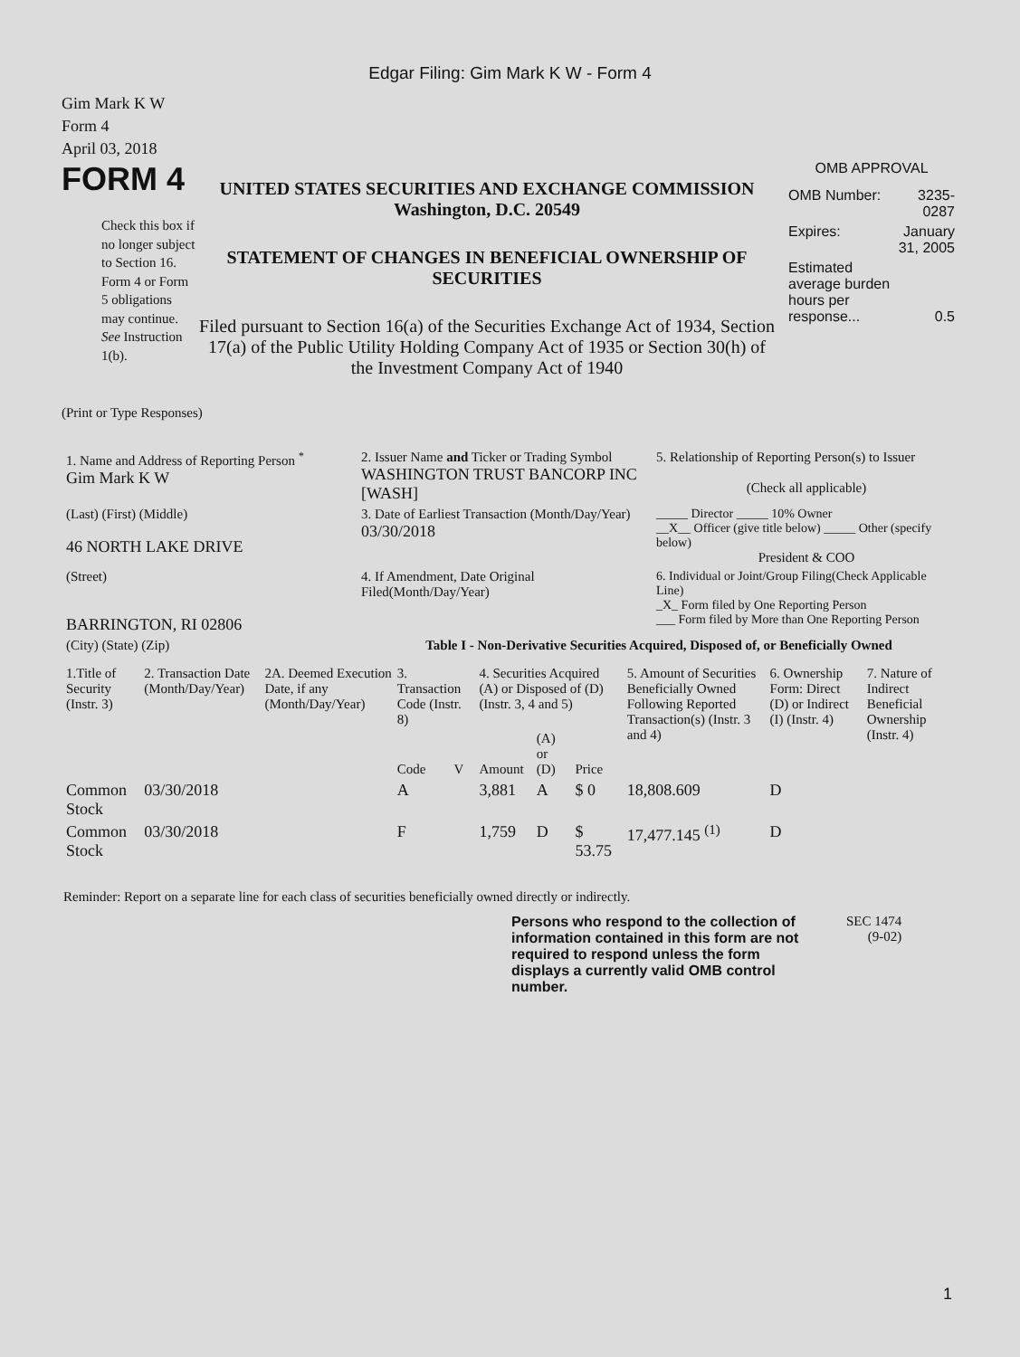Edgar Filing: Gim Mark K W - Form 4
Gim Mark K W
Form 4
April 03, 2018
FORM 4
Check this box if no longer subject to Section 16. Form 4 or Form 5 obligations may continue. See Instruction 1(b).
UNITED STATES SECURITIES AND EXCHANGE COMMISSION
Washington, D.C. 20549
STATEMENT OF CHANGES IN BENEFICIAL OWNERSHIP OF SECURITIES
Filed pursuant to Section 16(a) of the Securities Exchange Act of 1934, Section 17(a) of the Public Utility Holding Company Act of 1935 or Section 30(h) of the Investment Company Act of 1940
OMB APPROVAL
| OMB Number: | 3235-0287 |
| Expires: | January 31, 2005 |
| Estimated average burden hours per response... | 0.5 |
(Print or Type Responses)
| 1. Name and Address of Reporting Person <sup>*</sup> Gim Mark K W | 2. Issuer Name and Ticker or Trading Symbol WASHINGTON TRUST BANCORP INC [WASH] | 5. Relationship of Reporting Person(s) to Issuer (Check all applicable) |
| (Last) (First) (Middle) 46 NORTH LAKE DRIVE | 3. Date of Earliest Transaction (Month/Day/Year) 03/30/2018 | _____ Director _____ 10% Owner __X__ Officer (give title below) _____ Other (specify below) President & COO |
| (Street) BARRINGTON, RI 02806 | 4. If Amendment, Date Original Filed(Month/Day/Year) | 6. Individual or Joint/Group Filing(Check Applicable Line) _X_ Form filed by One Reporting Person ___ Form filed by More than One Reporting Person |
| (City) (State) (Zip) | Table I - Non-Derivative Securities Acquired, Disposed of, or Beneficially Owned | |
| 1.Title of Security (Instr. 3) | 2. Transaction Date (Month/Day/Year) | 2A. Deemed Execution Date, if any (Month/Day/Year) | 3. Transaction Code (Instr. 8) | | 4. Securities Acquired (A) or Disposed of (D) (Instr. 3, 4 and 5) | | | 5. Amount of Securities Beneficially Owned Following Reported Transaction(s) (Instr. 3 and 4) | 6. Ownership Form: Direct (D) or Indirect (I) (Instr. 4) | 7. Nature of Indirect Beneficial Ownership (Instr. 4) |
| --- | --- | --- | --- | --- | --- | --- | --- | --- | --- | --- |
| | | | Code | V | Amount | (A) or (D) | Price | | | |
| Common Stock | 03/30/2018 | | A | | 3,881 | A | $ 0 | 18,808.609 | D | |
| Common Stock | 03/30/2018 | | F | | 1,759 | D | $ 53.75 | 17,477.145 <sup>(1)</sup> | D | |
Reminder: Report on a separate line for each class of securities beneficially owned directly or indirectly.
Persons who respond to the collection of information contained in this form are not required to respond unless the form displays a currently valid OMB control number.
SEC 1474
(9-02)
1